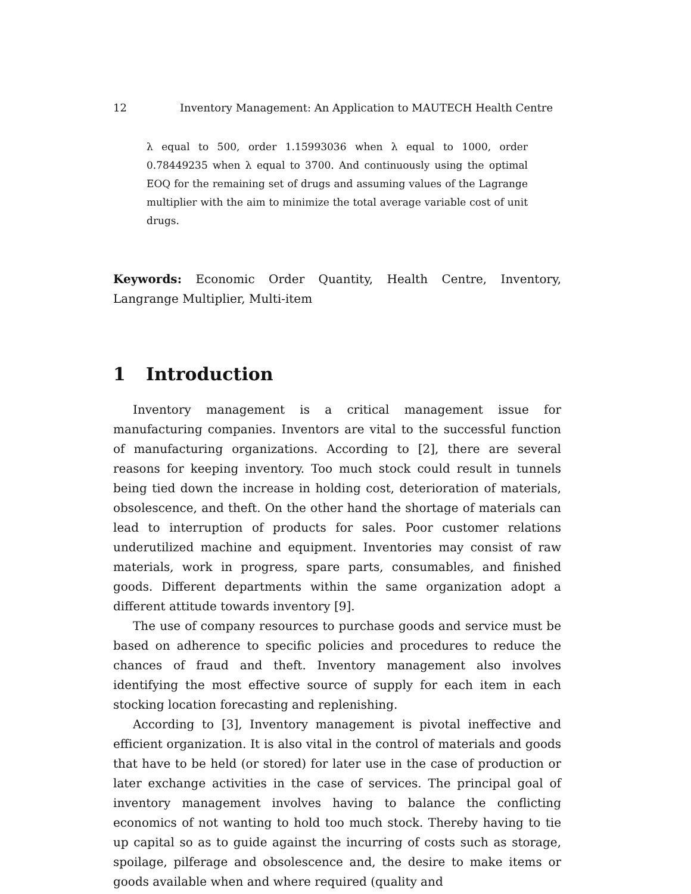12 Inventory Management: An Application to MAUTECH Health Centre
λ equal to 500, order 1.15993036 when λ equal to 1000, order 0.78449235 when λ equal to 3700. And continuously using the optimal EOQ for the remaining set of drugs and assuming values of the Lagrange multiplier with the aim to minimize the total average variable cost of unit drugs.
Keywords: Economic Order Quantity, Health Centre, Inventory, Langrange Multiplier, Multi-item
1 Introduction
Inventory management is a critical management issue for manufacturing companies. Inventors are vital to the successful function of manufacturing organizations. According to [2], there are several reasons for keeping inventory. Too much stock could result in tunnels being tied down the increase in holding cost, deterioration of materials, obsolescence, and theft. On the other hand the shortage of materials can lead to interruption of products for sales. Poor customer relations underutilized machine and equipment. Inventories may consist of raw materials, work in progress, spare parts, consumables, and finished goods. Different departments within the same organization adopt a different attitude towards inventory [9].
The use of company resources to purchase goods and service must be based on adherence to specific policies and procedures to reduce the chances of fraud and theft. Inventory management also involves identifying the most effective source of supply for each item in each stocking location forecasting and replenishing.
According to [3], Inventory management is pivotal ineffective and efficient organization. It is also vital in the control of materials and goods that have to be held (or stored) for later use in the case of production or later exchange activities in the case of services. The principal goal of inventory management involves having to balance the conflicting economics of not wanting to hold too much stock. Thereby having to tie up capital so as to guide against the incurring of costs such as storage, spoilage, pilferage and obsolescence and, the desire to make items or goods available when and where required (quality and